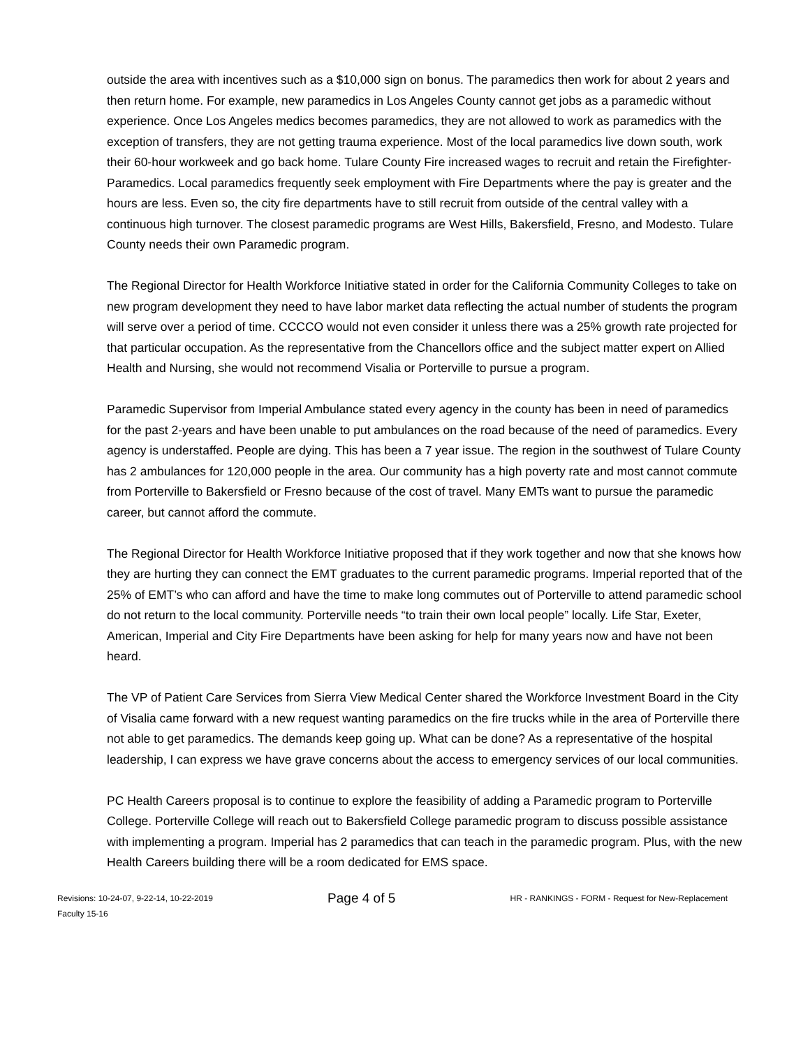outside the area with incentives such as a $10,000 sign on bonus. The paramedics then work for about 2 years and then return home. For example, new paramedics in Los Angeles County cannot get jobs as a paramedic without experience. Once Los Angeles medics becomes paramedics, they are not allowed to work as paramedics with the exception of transfers, they are not getting trauma experience. Most of the local paramedics live down south, work their 60-hour workweek and go back home. Tulare County Fire increased wages to recruit and retain the Firefighter-Paramedics. Local paramedics frequently seek employment with Fire Departments where the pay is greater and the hours are less. Even so, the city fire departments have to still recruit from outside of the central valley with a continuous high turnover. The closest paramedic programs are West Hills, Bakersfield, Fresno, and Modesto. Tulare County needs their own Paramedic program.
The Regional Director for Health Workforce Initiative stated in order for the California Community Colleges to take on new program development they need to have labor market data reflecting the actual number of students the program will serve over a period of time. CCCCO would not even consider it unless there was a 25% growth rate projected for that particular occupation. As the representative from the Chancellors office and the subject matter expert on Allied Health and Nursing, she would not recommend Visalia or Porterville to pursue a program.
Paramedic Supervisor from Imperial Ambulance stated every agency in the county has been in need of paramedics for the past 2-years and have been unable to put ambulances on the road because of the need of paramedics. Every agency is understaffed. People are dying. This has been a 7 year issue. The region in the southwest of Tulare County has 2 ambulances for 120,000 people in the area. Our community has a high poverty rate and most cannot commute from Porterville to Bakersfield or Fresno because of the cost of travel. Many EMTs want to pursue the paramedic career, but cannot afford the commute.
The Regional Director for Health Workforce Initiative proposed that if they work together and now that she knows how they are hurting they can connect the EMT graduates to the current paramedic programs. Imperial reported that of the 25% of EMT’s who can afford and have the time to make long commutes out of Porterville to attend paramedic school do not return to the local community. Porterville needs “to train their own local people” locally. Life Star, Exeter, American, Imperial and City Fire Departments have been asking for help for many years now and have not been heard.
The VP of Patient Care Services from Sierra View Medical Center shared the Workforce Investment Board in the City of Visalia came forward with a new request wanting paramedics on the fire trucks while in the area of Porterville there not able to get paramedics. The demands keep going up. What can be done? As a representative of the hospital leadership, I can express we have grave concerns about the access to emergency services of our local communities.
PC Health Careers proposal is to continue to explore the feasibility of adding a Paramedic program to Porterville College. Porterville College will reach out to Bakersfield College paramedic program to discuss possible assistance with implementing a program. Imperial has 2 paramedics that can teach in the paramedic program. Plus, with the new Health Careers building there will be a room dedicated for EMS space.
Revisions: 10-24-07, 9-22-14, 10-22-2019
Faculty 15-16
Page 4 of 5
HR - RANKINGS - FORM - Request for New-Replacement